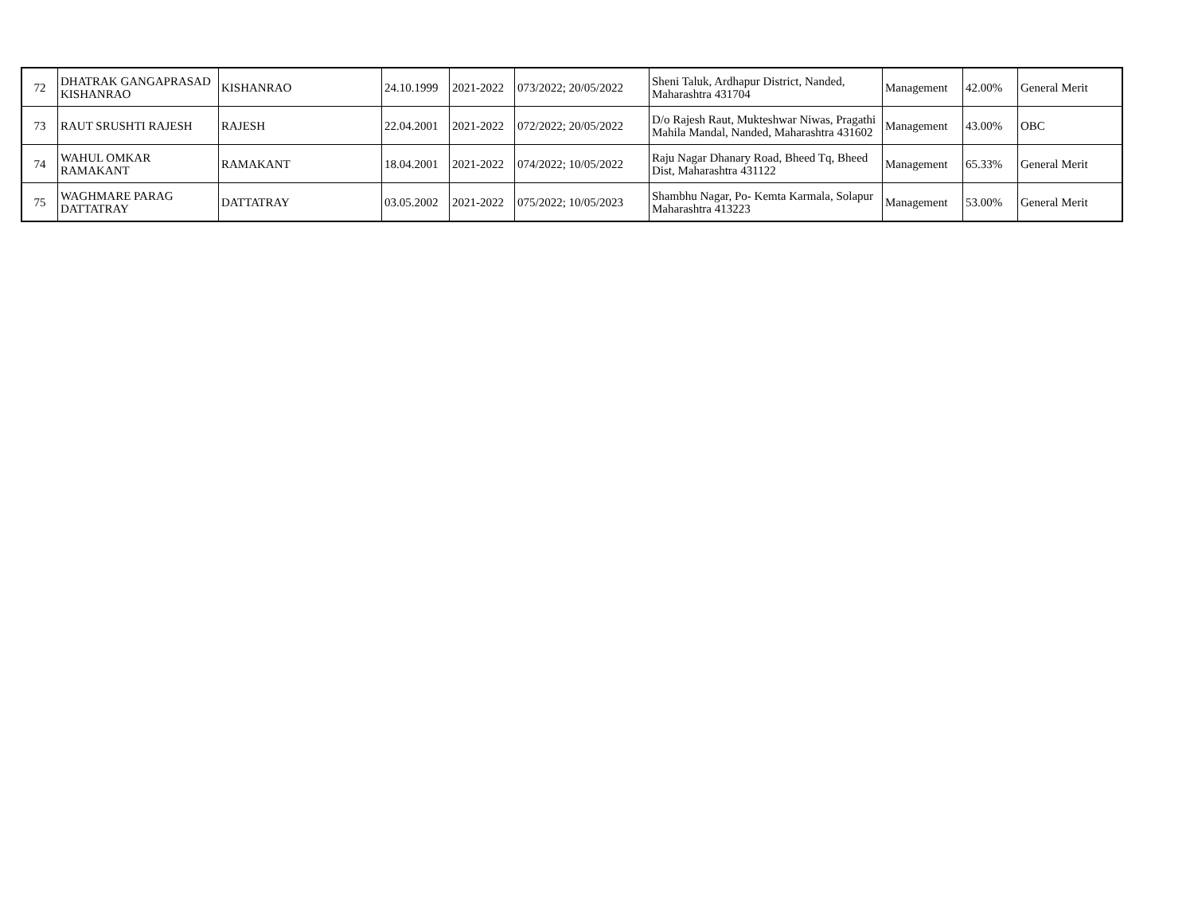| 72 | DHATRAK GANGAPRASAD KISHANRAO | KISHANRAO | 24.10.1999 | 2021-2022 | 073/2022; 20/05/2022 | Sheni Taluk, Ardhapur District, Nanded, Maharashtra 431704 | Management | 42.00% | General Merit |
| 73 | RAUT SRUSHTI RAJESH | RAJESH | 22.04.2001 | 2021-2022 | 072/2022; 20/05/2022 | D/o Rajesh Raut, Mukteshwar Niwas, Pragathi Mahila Mandal, Nanded, Maharashtra 431602 | Management | 43.00% | OBC |
| 74 | WAHUL OMKAR RAMAKANT | RAMAKANT | 18.04.2001 | 2021-2022 | 074/2022; 10/05/2022 | Raju Nagar Dhanary Road, Bheed Tq, Bheed Dist, Maharashtra 431122 | Management | 65.33% | General Merit |
| 75 | WAGHMARE PARAG DATTATRAY | DATTATRAY | 03.05.2002 | 2021-2022 | 075/2022; 10/05/2023 | Shambhu Nagar, Po- Kemta Karmala, Solapur Maharashtra 413223 | Management | 53.00% | General Merit |